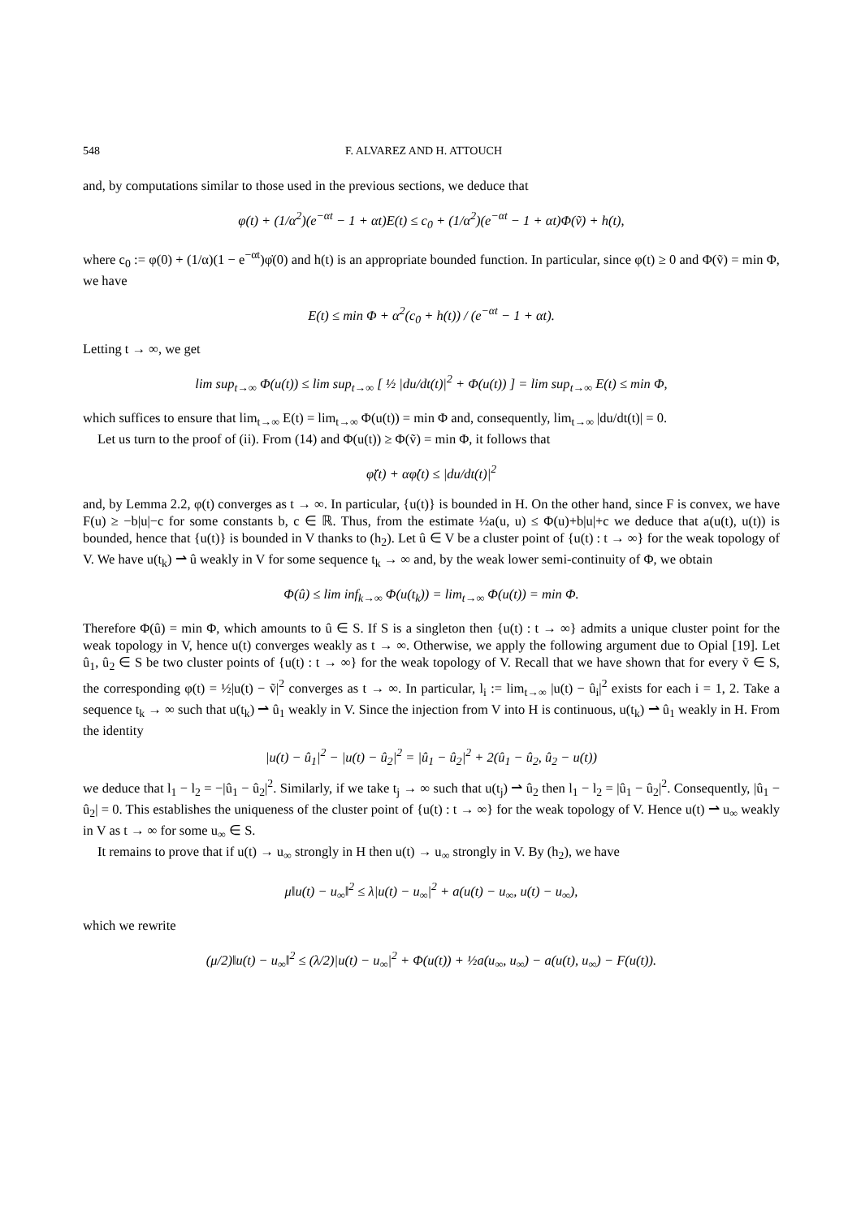548 F. ALVAREZ AND H. ATTOUCH
and, by computations similar to those used in the previous sections, we deduce that
φ(t) + (1/α<sup>2</sup>)(e<sup>−αt</sup> − 1 + αt)E(t) ≤ c<sub>0</sub> + (1/α<sup>2</sup>)(e<sup>−αt</sup> − 1 + αt)Φ(ṽ) + h(t),
where c<sub>0</sub> := φ(0) + (1/α)(1 − e<sup>−αt</sup>)φ̇(0) and h(t) is an appropriate bounded function. In particular, since φ(t) ≥ 0 and Φ(ṽ) = min Φ, we have
E(t) ≤ min Φ + α<sup>2</sup>(c<sub>0</sub> + h(t)) / (e<sup>−αt</sup> − 1 + αt).
Letting t → ∞, we get
lim sup<sub>t→∞</sub> Φ(u(t)) ≤ lim sup<sub>t→∞</sub> [ ½ |du/dt(t)|<sup>2</sup> + Φ(u(t)) ] = lim sup<sub>t→∞</sub> E(t) ≤ min Φ,
which suffices to ensure that lim<sub>t→∞</sub> E(t) = lim<sub>t→∞</sub> Φ(u(t)) = min Φ and, consequently, lim<sub>t→∞</sub> |du/dt(t)| = 0.
Let us turn to the proof of (ii). From (14) and Φ(u(t)) ≥ Φ(ṽ) = min Φ, it follows that
φ̈(t) + αφ̇(t) ≤ |du/dt(t)|<sup>2</sup>
and, by Lemma 2.2, φ(t) converges as t → ∞. In particular, {u(t)} is bounded in H. On the other hand, since F is convex, we have F(u) ≥ −b|u|−c for some constants b, c ∈ ℝ. Thus, from the estimate ½a(u, u) ≤ Φ(u)+b|u|+c we deduce that a(u(t), u(t)) is bounded, hence that {u(t)} is bounded in V thanks to (h<sub>2</sub>). Let û ∈ V be a cluster point of {u(t) : t → ∞} for the weak topology of V. We have u(t<sub>k</sub>) ⇀ û weakly in V for some sequence t<sub>k</sub> → ∞ and, by the weak lower semi-continuity of Φ, we obtain
Φ(û) ≤ lim inf<sub>k→∞</sub> Φ(u(t<sub>k</sub>)) = lim<sub>t→∞</sub> Φ(u(t)) = min Φ.
Therefore Φ(û) = min Φ, which amounts to û ∈ S. If S is a singleton then {u(t) : t → ∞} admits a unique cluster point for the weak topology in V, hence u(t) converges weakly as t → ∞. Otherwise, we apply the following argument due to Opial [19]. Let û<sub>1</sub>, û<sub>2</sub> ∈ S be two cluster points of {u(t) : t → ∞} for the weak topology of V. Recall that we have shown that for every ṽ ∈ S, the corresponding φ(t) = ½|u(t) − ṽ|<sup>2</sup> converges as t → ∞. In particular, l<sub>i</sub> := lim<sub>t→∞</sub> |u(t) − û<sub>i</sub>|<sup>2</sup> exists for each i = 1, 2. Take a sequence t<sub>k</sub> → ∞ such that u(t<sub>k</sub>) ⇀ û<sub>1</sub> weakly in V. Since the injection from V into H is continuous, u(t<sub>k</sub>) ⇀ û<sub>1</sub> weakly in H. From the identity
|u(t) − û<sub>1</sub>|<sup>2</sup> − |u(t) − û<sub>2</sub>|<sup>2</sup> = |û<sub>1</sub> − û<sub>2</sub>|<sup>2</sup> + 2(û<sub>1</sub> − û<sub>2</sub>, û<sub>2</sub> − u(t))
we deduce that l<sub>1</sub> − l<sub>2</sub> = −|û<sub>1</sub> − û<sub>2</sub>|<sup>2</sup>. Similarly, if we take t<sub>j</sub> → ∞ such that u(t<sub>j</sub>) ⇀ û<sub>2</sub> then l<sub>1</sub> − l<sub>2</sub> = |û<sub>1</sub> − û<sub>2</sub>|<sup>2</sup>. Consequently, |û<sub>1</sub> − û<sub>2</sub>| = 0. This establishes the uniqueness of the cluster point of {u(t) : t → ∞} for the weak topology of V. Hence u(t) ⇀ u<sub>∞</sub> weakly in V as t → ∞ for some u<sub>∞</sub> ∈ S.
It remains to prove that if u(t) → u<sub>∞</sub> strongly in H then u(t) → u<sub>∞</sub> strongly in V. By (h<sub>2</sub>), we have
μ‖u(t) − u<sub>∞</sub>‖<sup>2</sup> ≤ λ|u(t) − u<sub>∞</sub>|<sup>2</sup> + a(u(t) − u<sub>∞</sub>, u(t) − u<sub>∞</sub>),
which we rewrite
(μ/2)‖u(t) − u<sub>∞</sub>‖<sup>2</sup> ≤ (λ/2)|u(t) − u<sub>∞</sub>|<sup>2</sup> + Φ(u(t)) + ½a(u<sub>∞</sub>, u<sub>∞</sub>) − a(u(t), u<sub>∞</sub>) − F(u(t)).